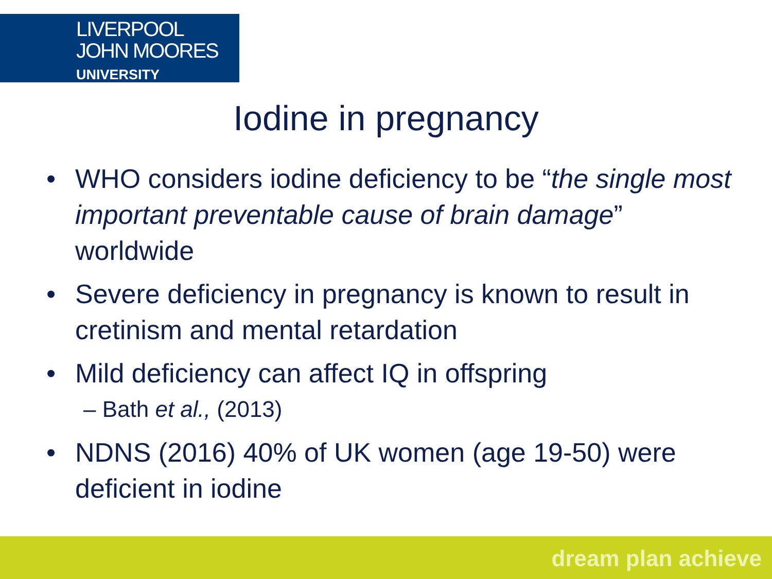LIVERPOOL
JOHN MOORES
UNIVERSITY
Iodine in pregnancy
• WHO considers iodine deficiency to be “the single most important preventable cause of brain damage” worldwide
• Severe deficiency in pregnancy is known to result in cretinism and mental retardation
• Mild deficiency can affect IQ in offspring
– Bath et al., (2013)
• NDNS (2016) 40% of UK women (age 19-50) were deficient in iodine
dream plan achieve